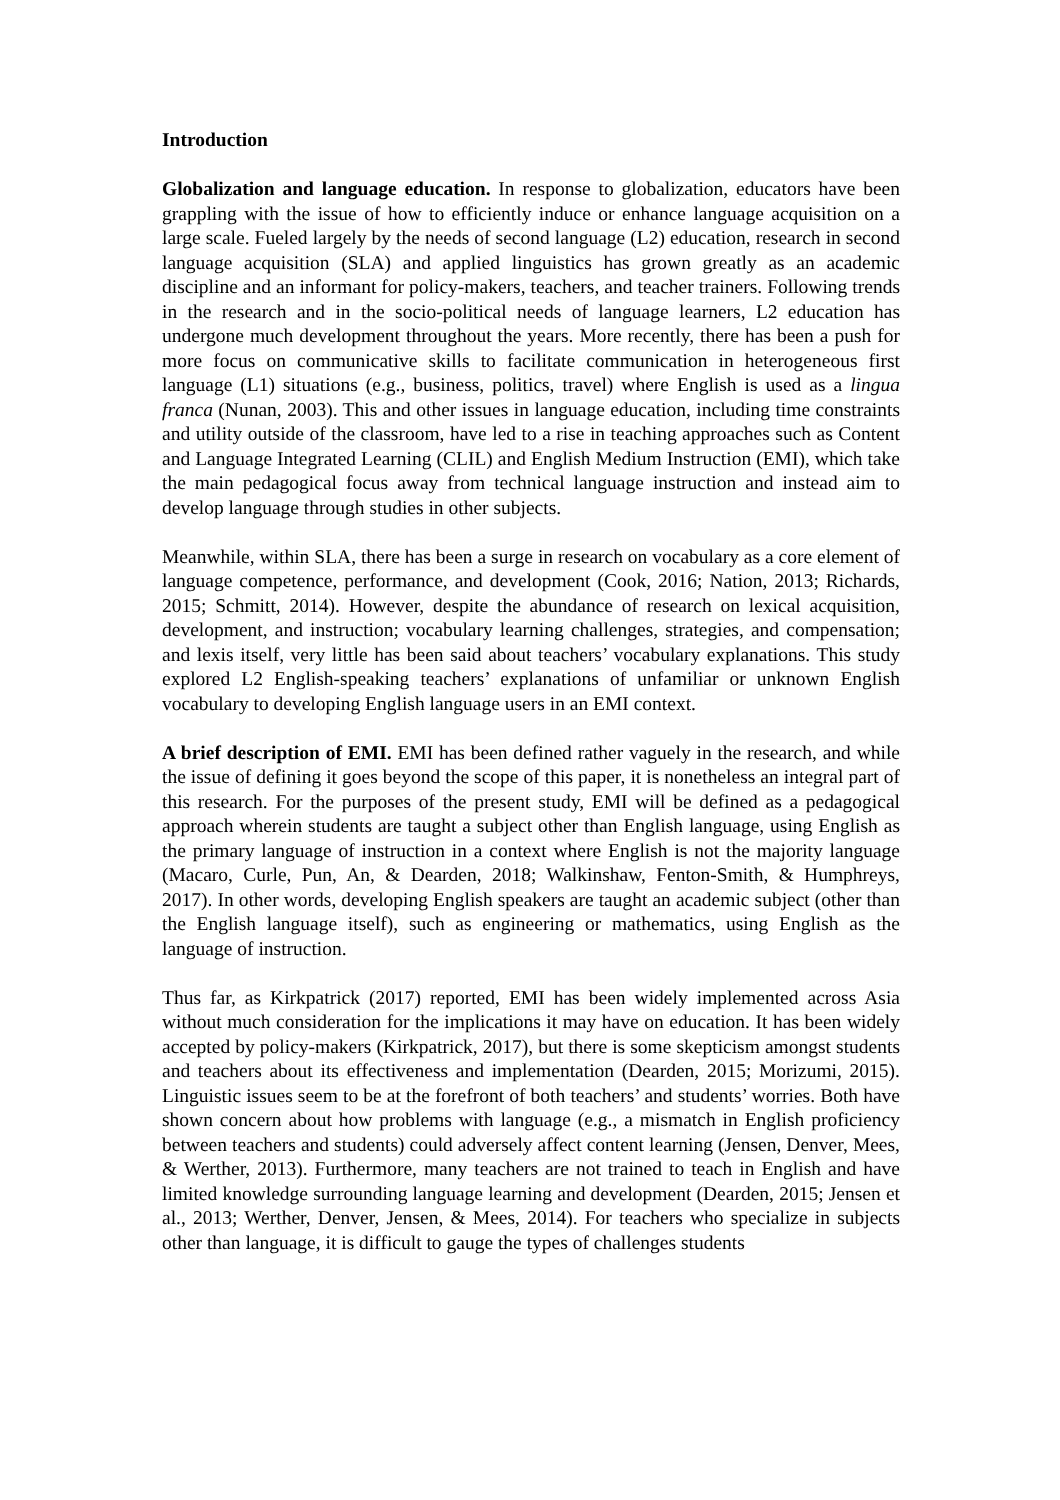Introduction
Globalization and language education. In response to globalization, educators have been grappling with the issue of how to efficiently induce or enhance language acquisition on a large scale. Fueled largely by the needs of second language (L2) education, research in second language acquisition (SLA) and applied linguistics has grown greatly as an academic discipline and an informant for policy-makers, teachers, and teacher trainers. Following trends in the research and in the socio-political needs of language learners, L2 education has undergone much development throughout the years. More recently, there has been a push for more focus on communicative skills to facilitate communication in heterogeneous first language (L1) situations (e.g., business, politics, travel) where English is used as a lingua franca (Nunan, 2003). This and other issues in language education, including time constraints and utility outside of the classroom, have led to a rise in teaching approaches such as Content and Language Integrated Learning (CLIL) and English Medium Instruction (EMI), which take the main pedagogical focus away from technical language instruction and instead aim to develop language through studies in other subjects.
Meanwhile, within SLA, there has been a surge in research on vocabulary as a core element of language competence, performance, and development (Cook, 2016; Nation, 2013; Richards, 2015; Schmitt, 2014). However, despite the abundance of research on lexical acquisition, development, and instruction; vocabulary learning challenges, strategies, and compensation; and lexis itself, very little has been said about teachers’ vocabulary explanations. This study explored L2 English-speaking teachers’ explanations of unfamiliar or unknown English vocabulary to developing English language users in an EMI context.
A brief description of EMI. EMI has been defined rather vaguely in the research, and while the issue of defining it goes beyond the scope of this paper, it is nonetheless an integral part of this research. For the purposes of the present study, EMI will be defined as a pedagogical approach wherein students are taught a subject other than English language, using English as the primary language of instruction in a context where English is not the majority language (Macaro, Curle, Pun, An, & Dearden, 2018; Walkinshaw, Fenton-Smith, & Humphreys, 2017). In other words, developing English speakers are taught an academic subject (other than the English language itself), such as engineering or mathematics, using English as the language of instruction.
Thus far, as Kirkpatrick (2017) reported, EMI has been widely implemented across Asia without much consideration for the implications it may have on education. It has been widely accepted by policy-makers (Kirkpatrick, 2017), but there is some skepticism amongst students and teachers about its effectiveness and implementation (Dearden, 2015; Morizumi, 2015). Linguistic issues seem to be at the forefront of both teachers’ and students’ worries. Both have shown concern about how problems with language (e.g., a mismatch in English proficiency between teachers and students) could adversely affect content learning (Jensen, Denver, Mees, & Werther, 2013). Furthermore, many teachers are not trained to teach in English and have limited knowledge surrounding language learning and development (Dearden, 2015; Jensen et al., 2013; Werther, Denver, Jensen, & Mees, 2014). For teachers who specialize in subjects other than language, it is difficult to gauge the types of challenges students